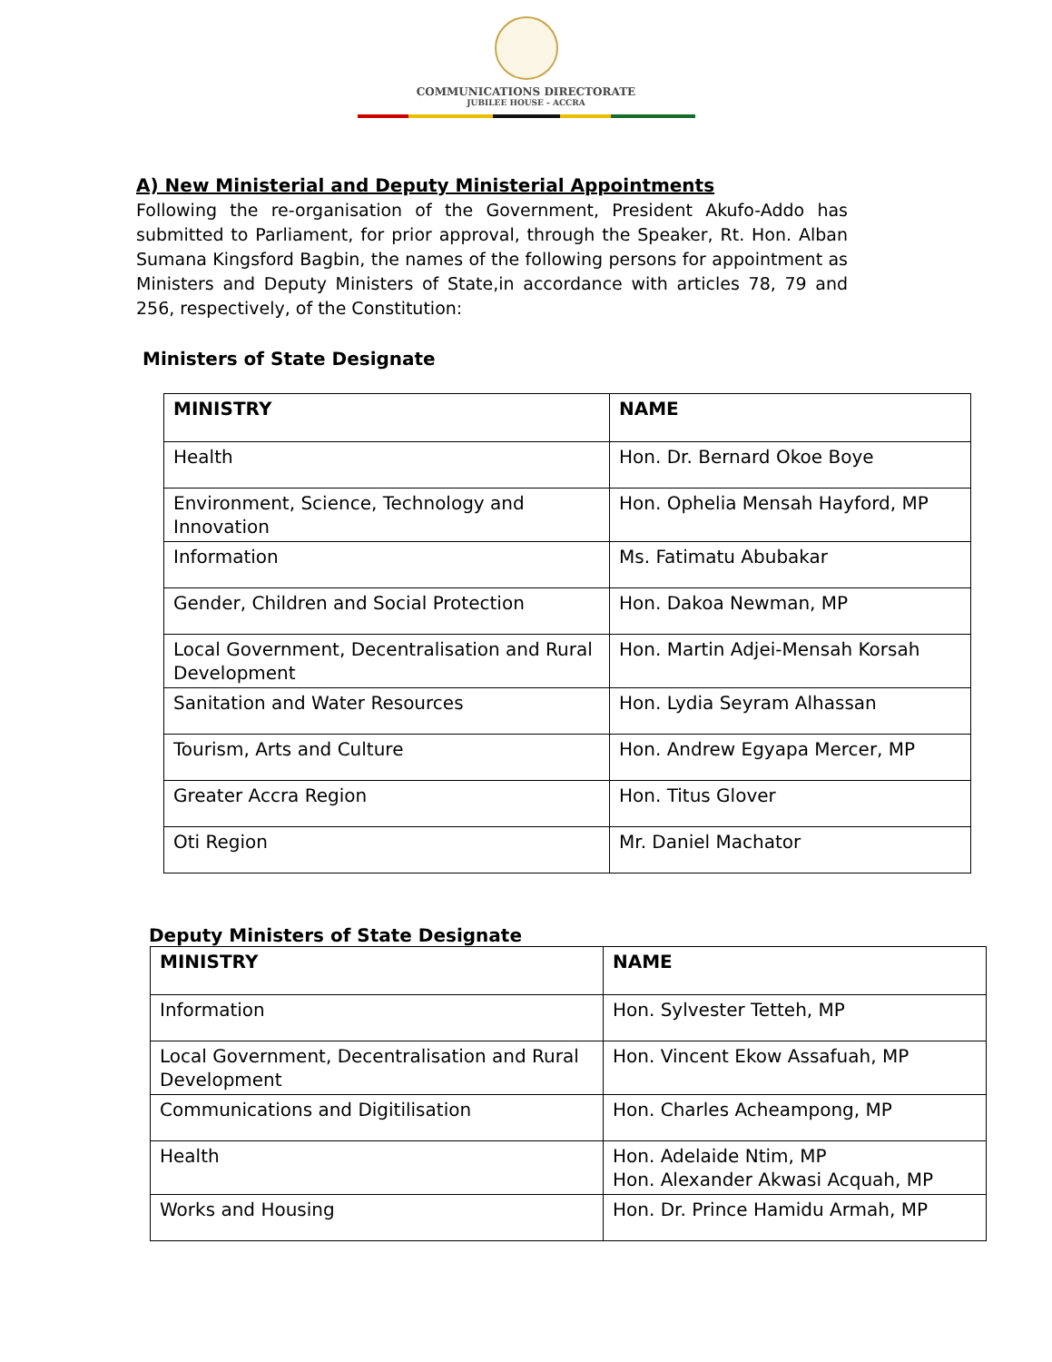COMMUNICATIONS DIRECTORATE
JUBILEE HOUSE - ACCRA
A) New Ministerial and Deputy Ministerial Appointments
Following the re-organisation of the Government, President Akufo-Addo has submitted to Parliament, for prior approval, through the Speaker, Rt. Hon. Alban Sumana Kingsford Bagbin, the names of the following persons for appointment as Ministers and Deputy Ministers of State,in accordance with articles 78, 79 and 256, respectively, of the Constitution:
Ministers of State Designate
| MINISTRY | NAME |
| --- | --- |
| Health | Hon. Dr. Bernard Okoe Boye |
| Environment, Science, Technology and Innovation | Hon. Ophelia Mensah Hayford, MP |
| Information | Ms. Fatimatu Abubakar |
| Gender, Children and Social Protection | Hon. Dakoa Newman, MP |
| Local Government, Decentralisation and Rural Development | Hon. Martin Adjei-Mensah Korsah |
| Sanitation and Water Resources | Hon. Lydia Seyram Alhassan |
| Tourism, Arts and Culture | Hon. Andrew Egyapa Mercer, MP |
| Greater Accra Region | Hon. Titus Glover |
| Oti Region | Mr. Daniel Machator |
Deputy Ministers of State Designate
| MINISTRY | NAME |
| --- | --- |
| Information | Hon. Sylvester Tetteh, MP |
| Local Government, Decentralisation and Rural Development | Hon. Vincent Ekow Assafuah, MP |
| Communications and Digitilisation | Hon. Charles Acheampong, MP |
| Health | Hon. Adelaide Ntim, MP Hon. Alexander Akwasi Acquah, MP |
| Works and Housing | Hon. Dr. Prince Hamidu Armah, MP |